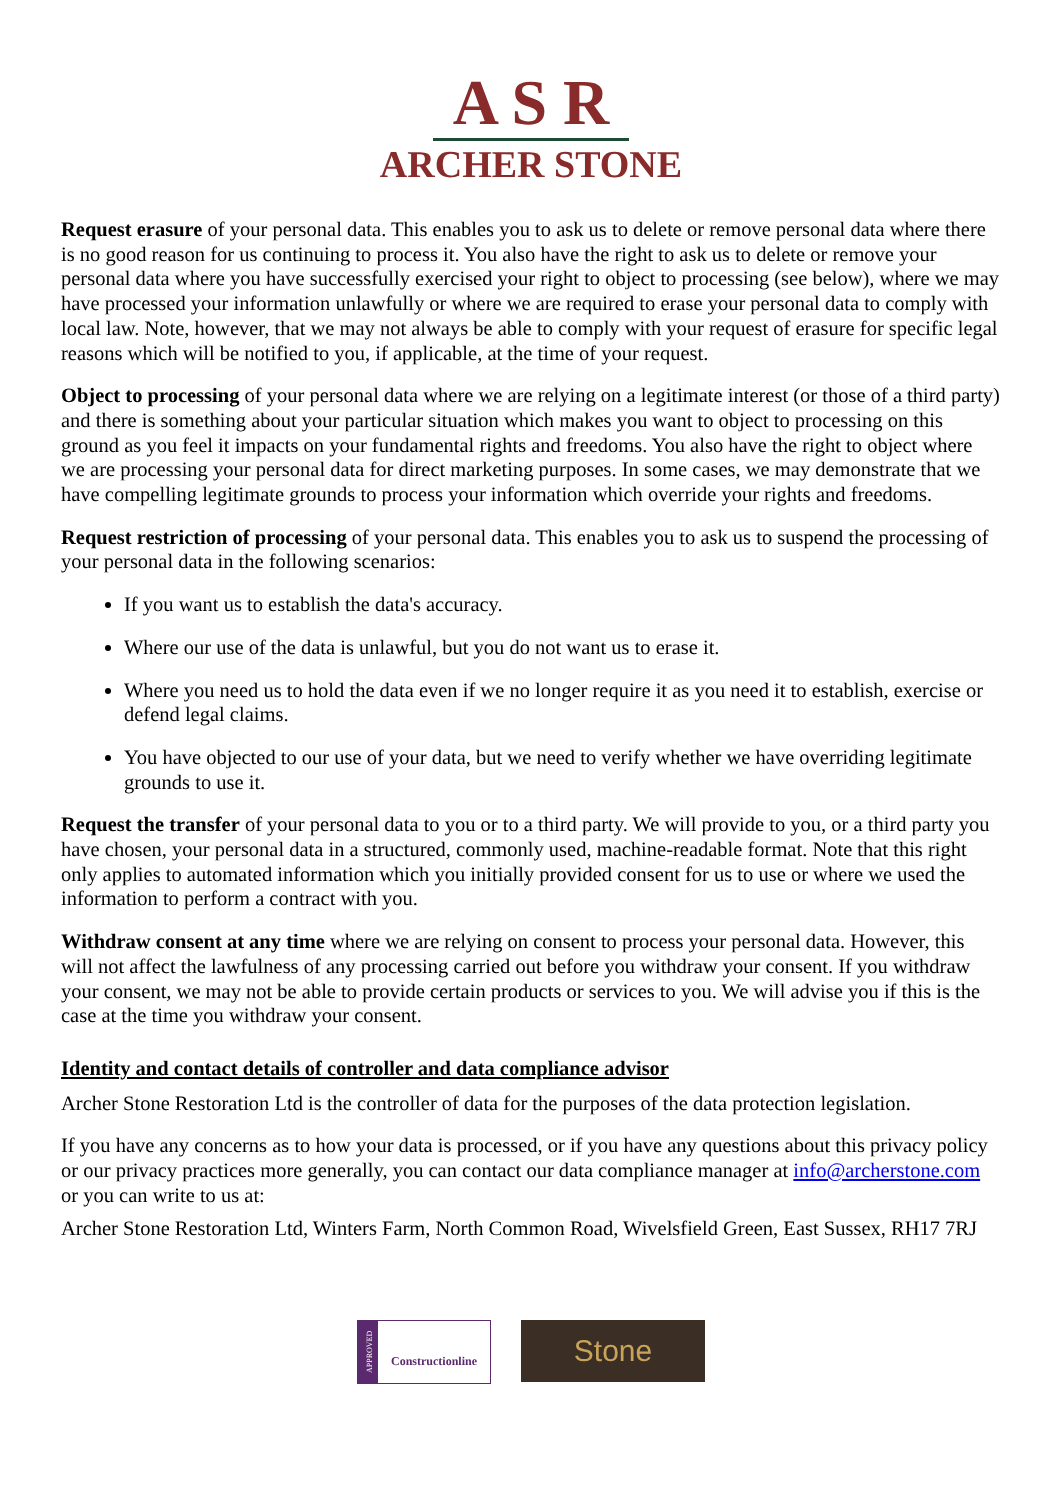A S R
ARCHER STONE
Request erasure of your personal data. This enables you to ask us to delete or remove personal data where there is no good reason for us continuing to process it. You also have the right to ask us to delete or remove your personal data where you have successfully exercised your right to object to processing (see below), where we may have processed your information unlawfully or where we are required to erase your personal data to comply with local law. Note, however, that we may not always be able to comply with your request of erasure for specific legal reasons which will be notified to you, if applicable, at the time of your request.
Object to processing of your personal data where we are relying on a legitimate interest (or those of a third party) and there is something about your particular situation which makes you want to object to processing on this ground as you feel it impacts on your fundamental rights and freedoms. You also have the right to object where we are processing your personal data for direct marketing purposes. In some cases, we may demonstrate that we have compelling legitimate grounds to process your information which override your rights and freedoms.
Request restriction of processing of your personal data. This enables you to ask us to suspend the processing of your personal data in the following scenarios:
If you want us to establish the data's accuracy.
Where our use of the data is unlawful, but you do not want us to erase it.
Where you need us to hold the data even if we no longer require it as you need it to establish, exercise or defend legal claims.
You have objected to our use of your data, but we need to verify whether we have overriding legitimate grounds to use it.
Request the transfer of your personal data to you or to a third party. We will provide to you, or a third party you have chosen, your personal data in a structured, commonly used, machine-readable format. Note that this right only applies to automated information which you initially provided consent for us to use or where we used the information to perform a contract with you.
Withdraw consent at any time where we are relying on consent to process your personal data. However, this will not affect the lawfulness of any processing carried out before you withdraw your consent. If you withdraw your consent, we may not be able to provide certain products or services to you. We will advise you if this is the case at the time you withdraw your consent.
Identity and contact details of controller and data compliance advisor
Archer Stone Restoration Ltd is the controller of data for the purposes of the data protection legislation.
If you have any concerns as to how your data is processed, or if you have any questions about this privacy policy or our privacy practices more generally, you can contact our data compliance manager at info@archerstone.com or you can write to us at:
Archer Stone Restoration Ltd, Winters Farm, North Common Road, Wivelsfield Green, East Sussex, RH17 7RJ
APPROVED
Constructionline
Stone